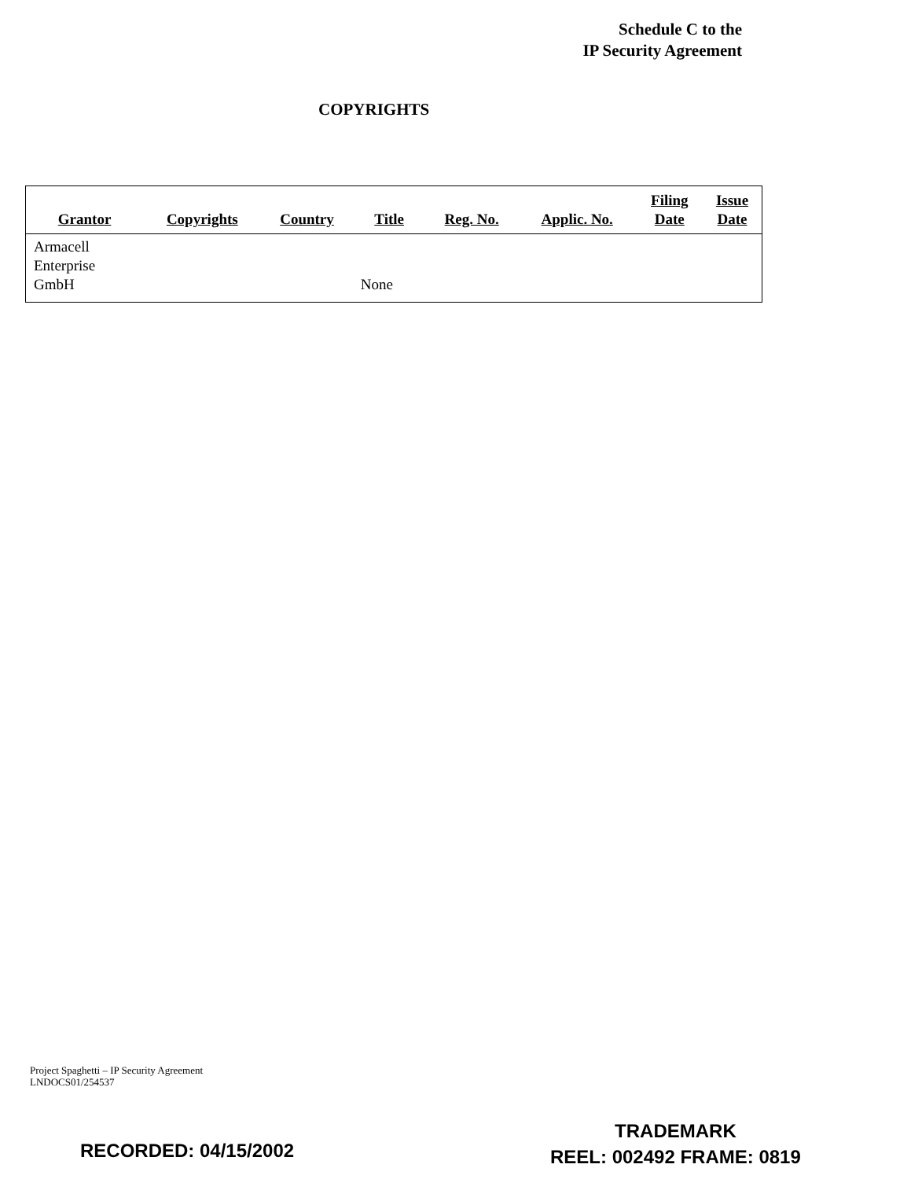Schedule C to the
IP Security Agreement
COPYRIGHTS
| Grantor | Copyrights | Country | Title | Reg. No. | Applic. No. | Filing Date | Issue Date |
| --- | --- | --- | --- | --- | --- | --- | --- |
| Armacell Enterprise GmbH | | | None | | | | |
Project Spaghetti – IP Security Agreement
LNDOCS01/254537
RECORDED: 04/15/2002
TRADEMARK
REEL: 002492 FRAME: 0819